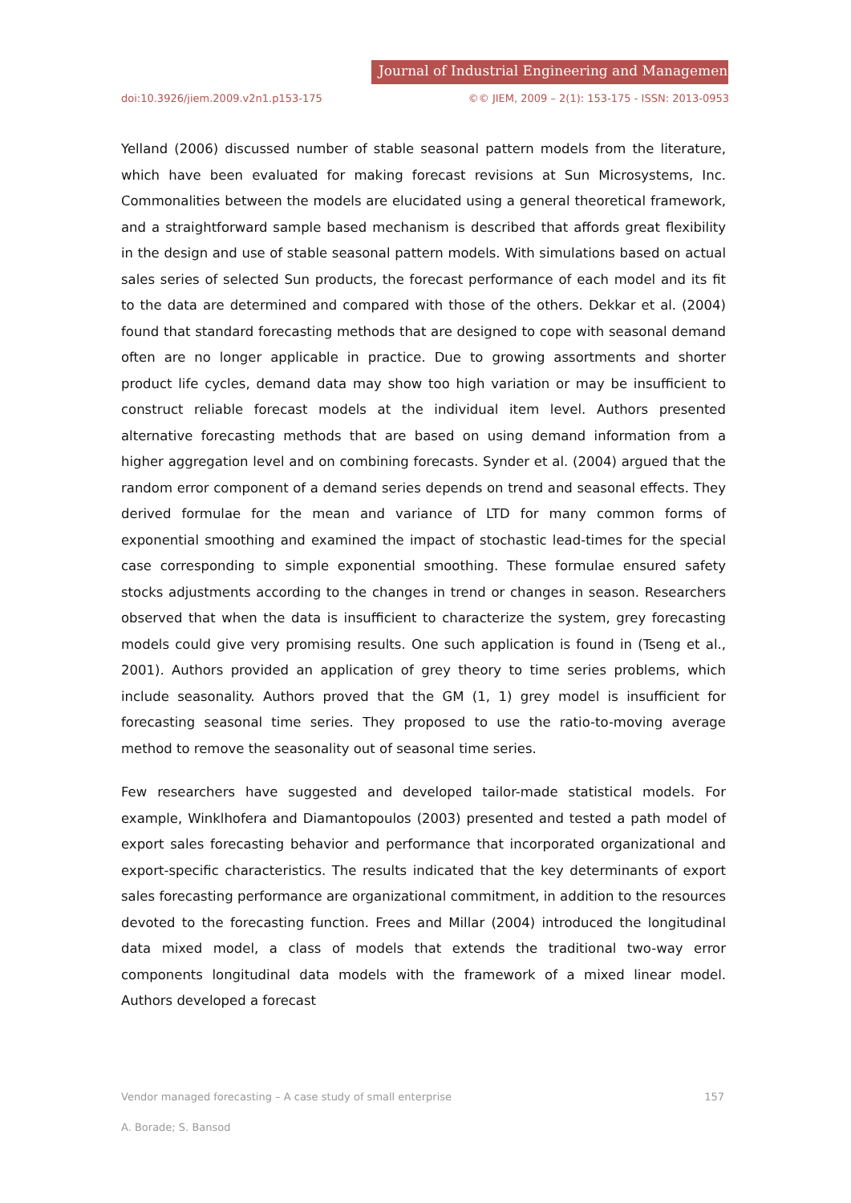Journal of Industrial Engineering and Management
doi:10.3926/jiem.2009.v2n1.p153-175 ©© JIEM, 2009 – 2(1): 153-175 - ISSN: 2013-0953
Yelland (2006) discussed number of stable seasonal pattern models from the literature, which have been evaluated for making forecast revisions at Sun Microsystems, Inc. Commonalities between the models are elucidated using a general theoretical framework, and a straightforward sample based mechanism is described that affords great flexibility in the design and use of stable seasonal pattern models. With simulations based on actual sales series of selected Sun products, the forecast performance of each model and its fit to the data are determined and compared with those of the others. Dekkar et al. (2004) found that standard forecasting methods that are designed to cope with seasonal demand often are no longer applicable in practice. Due to growing assortments and shorter product life cycles, demand data may show too high variation or may be insufficient to construct reliable forecast models at the individual item level. Authors presented alternative forecasting methods that are based on using demand information from a higher aggregation level and on combining forecasts. Synder et al. (2004) argued that the random error component of a demand series depends on trend and seasonal effects. They derived formulae for the mean and variance of LTD for many common forms of exponential smoothing and examined the impact of stochastic lead-times for the special case corresponding to simple exponential smoothing. These formulae ensured safety stocks adjustments according to the changes in trend or changes in season. Researchers observed that when the data is insufficient to characterize the system, grey forecasting models could give very promising results. One such application is found in (Tseng et al., 2001). Authors provided an application of grey theory to time series problems, which include seasonality. Authors proved that the GM (1, 1) grey model is insufficient for forecasting seasonal time series. They proposed to use the ratio-to-moving average method to remove the seasonality out of seasonal time series.
Few researchers have suggested and developed tailor-made statistical models. For example, Winklhofera and Diamantopoulos (2003) presented and tested a path model of export sales forecasting behavior and performance that incorporated organizational and export-specific characteristics. The results indicated that the key determinants of export sales forecasting performance are organizational commitment, in addition to the resources devoted to the forecasting function. Frees and Millar (2004) introduced the longitudinal data mixed model, a class of models that extends the traditional two-way error components longitudinal data models with the framework of a mixed linear model. Authors developed a forecast
Vendor managed forecasting – A case study of small enterprise 157
A. Borade; S. Bansod